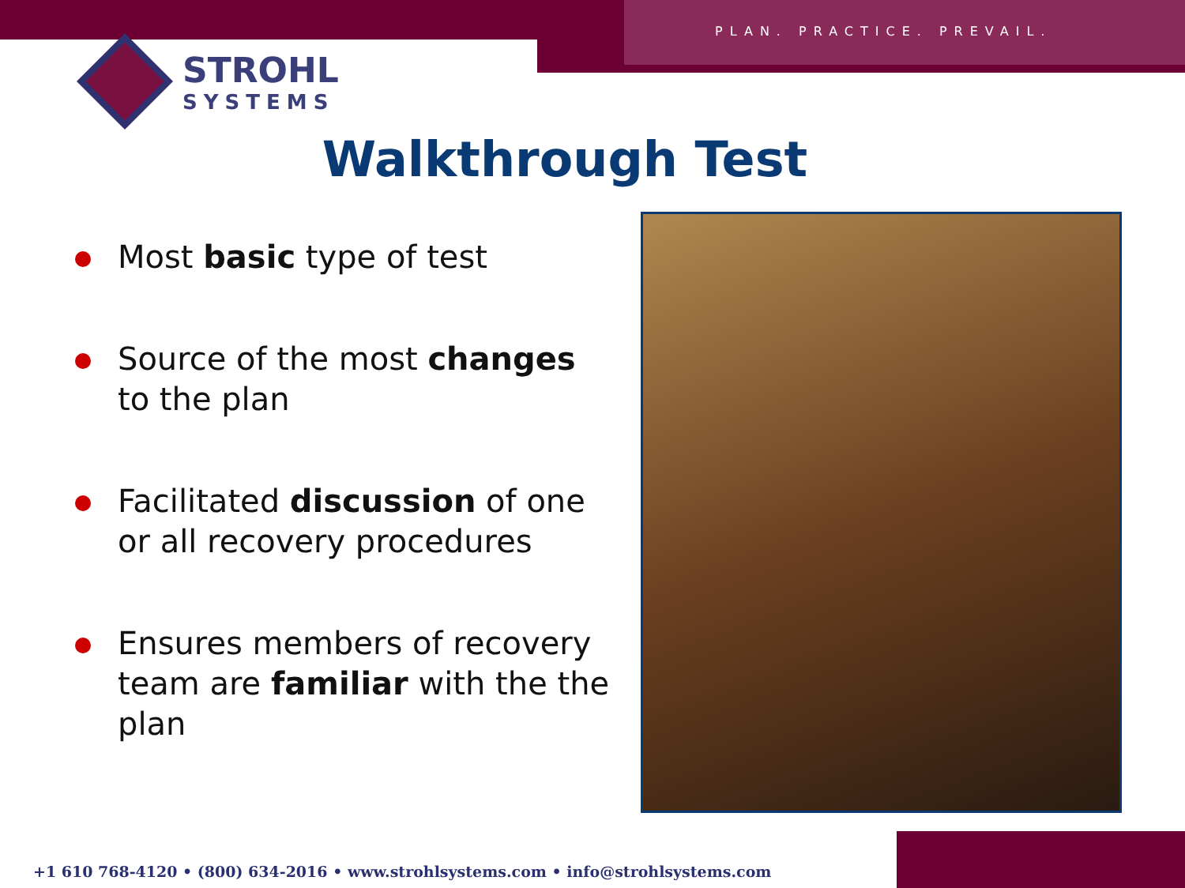PLAN. PRACTICE. PREVAIL.
STROHL
SYSTEMS
Walkthrough Test
Most basic type of test
Source of the most changes to the plan
Facilitated discussion of one or all recovery procedures
Ensures members of recovery team are familiar with the the plan
+1 610 768-4120 • (800) 634-2016 • www.strohlsystems.com • info@strohlsystems.com